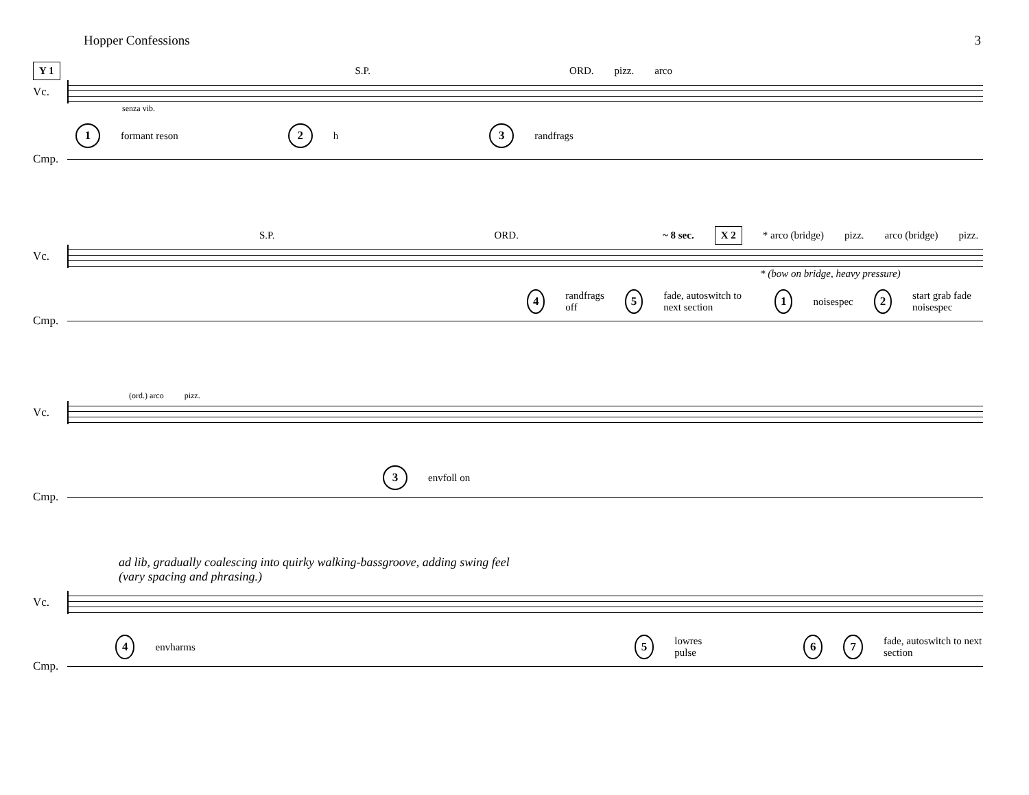Hopper Confessions 3
Y 1 S.P. ORD. pizz. arco
Vc.
senza vib.
1 formant reson 2 h 3 randfrags
Cmp.
S.P. ORD. ~ 8 sec. X 2 * arco (bridge) pizz. arco (bridge) pizz.
Vc.
* (bow on bridge, heavy pressure)
4 randfrags off 5 fade, autoswitch to next section 1 noisespec 2 start grab fade noisespec
Cmp.
(ord.) arco pizz.
Vc.
3 envfoll on
Cmp.
ad lib, gradually coalescing into quirky walking-bassgroove, adding swing feel
(vary spacing and phrasing.)
Vc.
4 envharms 5 lowres pulse 6 7 fade, autoswitch to next section
Cmp.